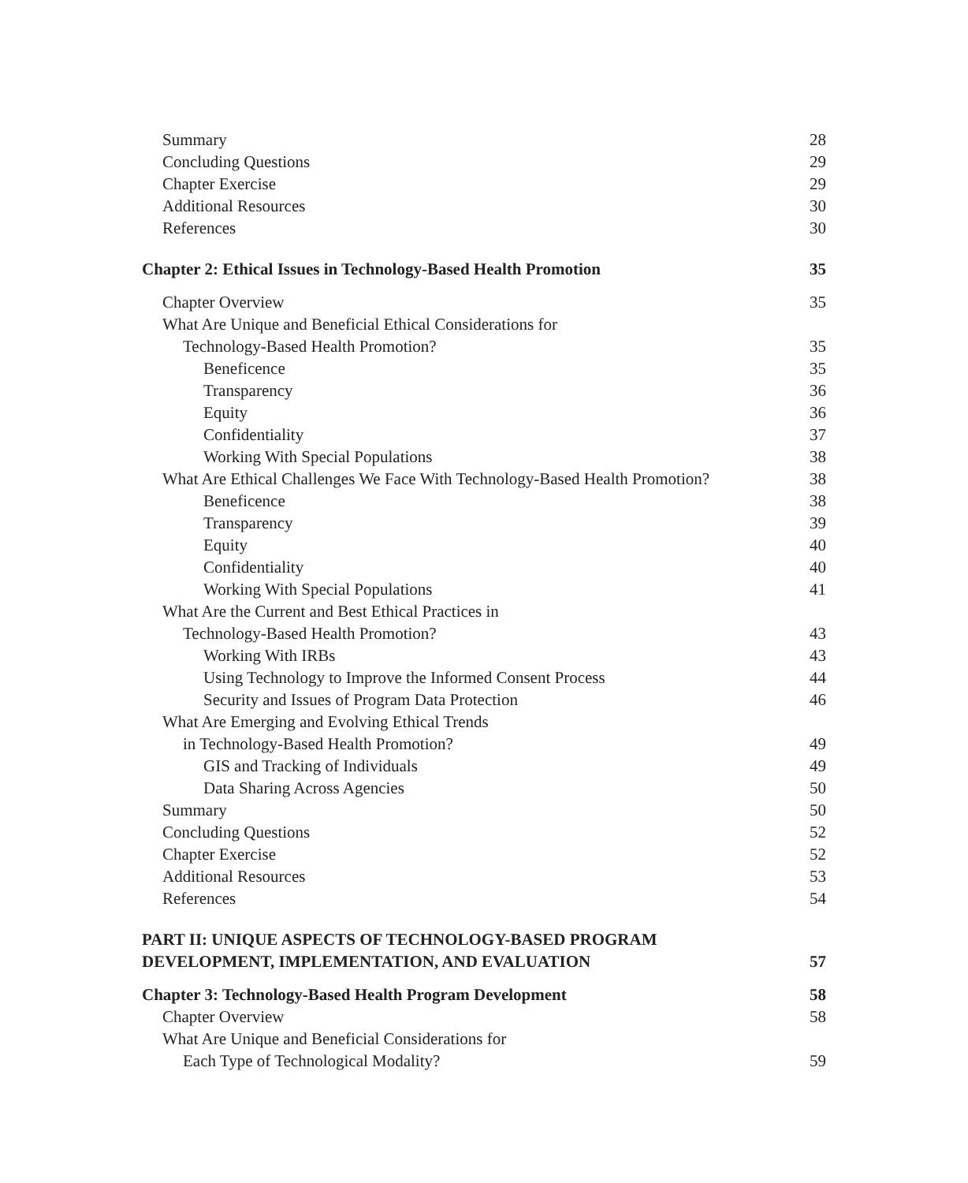Summary 28
Concluding Questions 29
Chapter Exercise 29
Additional Resources 30
References 30
Chapter 2: Ethical Issues in Technology-Based Health Promotion 35
Chapter Overview 35
What Are Unique and Beneficial Ethical Considerations for
Technology-Based Health Promotion? 35
Beneficence 35
Transparency 36
Equity 36
Confidentiality 37
Working With Special Populations 38
What Are Ethical Challenges We Face With Technology-Based Health Promotion? 38
Beneficence 38
Transparency 39
Equity 40
Confidentiality 40
Working With Special Populations 41
What Are the Current and Best Ethical Practices in
Technology-Based Health Promotion? 43
Working With IRBs 43
Using Technology to Improve the Informed Consent Process 44
Security and Issues of Program Data Protection 46
What Are Emerging and Evolving Ethical Trends
in Technology-Based Health Promotion? 49
GIS and Tracking of Individuals 49
Data Sharing Across Agencies 50
Summary 50
Concluding Questions 52
Chapter Exercise 52
Additional Resources 53
References 54
PART II: UNIQUE ASPECTS OF TECHNOLOGY-BASED PROGRAM
DEVELOPMENT, IMPLEMENTATION, AND EVALUATION 57
Chapter 3: Technology-Based Health Program Development 58
Chapter Overview 58
What Are Unique and Beneficial Considerations for
Each Type of Technological Modality? 59